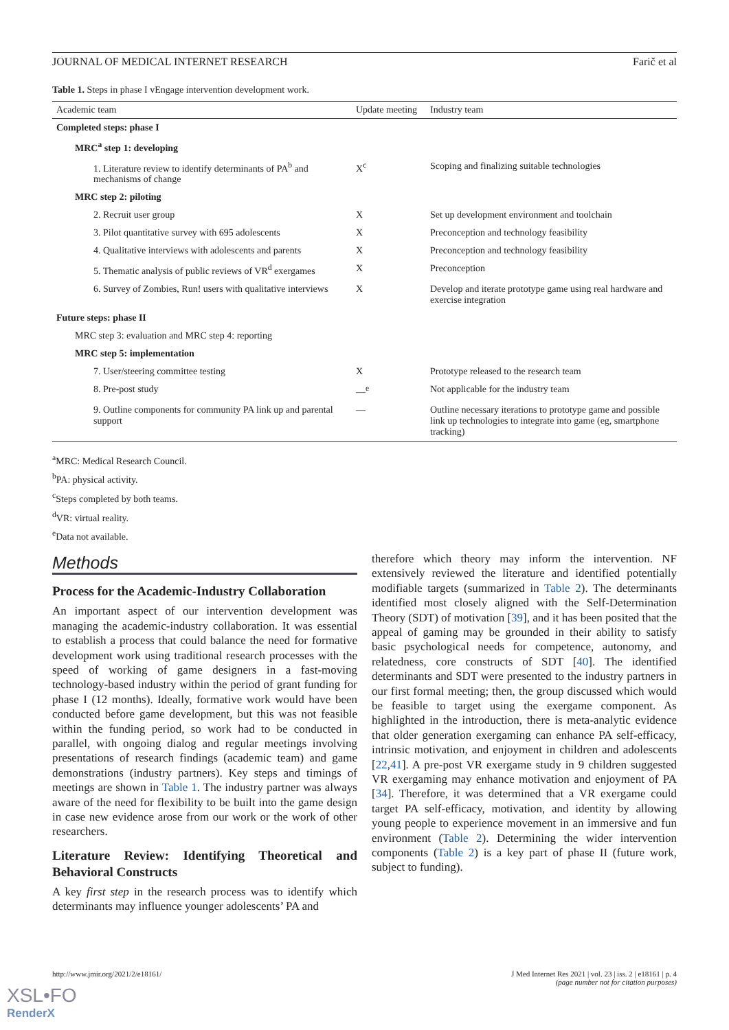JOURNAL OF MEDICAL INTERNET RESEARCH Farič et al
Table 1. Steps in phase I vEngage intervention development work.
| Academic team | Update meeting | Industry team |
| --- | --- | --- |
| Completed steps: phase I | | |
| MRC<sup>a</sup> step 1: developing | | |
| 1. Literature review to identify determinants of PA<sup>b</sup> and mechanisms of change | X<sup>c</sup> | Scoping and finalizing suitable technologies |
| MRC step 2: piloting | | |
| 2. Recruit user group | X | Set up development environment and toolchain |
| 3. Pilot quantitative survey with 695 adolescents | X | Preconception and technology feasibility |
| 4. Qualitative interviews with adolescents and parents | X | Preconception and technology feasibility |
| 5. Thematic analysis of public reviews of VR<sup>d</sup> exergames | X | Preconception |
| 6. Survey of Zombies, Run! users with qualitative interviews | X | Develop and iterate prototype game using real hardware and exercise integration |
| Future steps: phase II | | |
| MRC step 3: evaluation and MRC step 4: reporting | | |
| MRC step 5: implementation | | |
| 7. User/steering committee testing | X | Prototype released to the research team |
| 8. Pre-post study | —<sup>e</sup> | Not applicable for the industry team |
| 9. Outline components for community PA link up and parental support | — | Outline necessary iterations to prototype game and possible link up technologies to integrate into game (eg, smartphone tracking) |
<sup>a</sup> MRC: Medical Research Council.
<sup>b</sup> PA: physical activity.
<sup>c</sup> Steps completed by both teams.
<sup>d</sup> VR: virtual reality.
<sup>e</sup> Data not available.
Methods
Process for the Academic-Industry Collaboration
An important aspect of our intervention development was managing the academic-industry collaboration. It was essential to establish a process that could balance the need for formative development work using traditional research processes with the speed of working of game designers in a fast-moving technology-based industry within the period of grant funding for phase I (12 months). Ideally, formative work would have been conducted before game development, but this was not feasible within the funding period, so work had to be conducted in parallel, with ongoing dialog and regular meetings involving presentations of research findings (academic team) and game demonstrations (industry partners). Key steps and timings of meetings are shown in Table 1. The industry partner was always aware of the need for flexibility to be built into the game design in case new evidence arose from our work or the work of other researchers.
Literature Review: Identifying Theoretical and Behavioral Constructs
A key first step in the research process was to identify which determinants may influence younger adolescents’ PA and
therefore which theory may inform the intervention. NF extensively reviewed the literature and identified potentially modifiable targets (summarized in Table 2). The determinants identified most closely aligned with the Self-Determination Theory (SDT) of motivation [39], and it has been posited that the appeal of gaming may be grounded in their ability to satisfy basic psychological needs for competence, autonomy, and relatedness, core constructs of SDT [40]. The identified determinants and SDT were presented to the industry partners in our first formal meeting; then, the group discussed which would be feasible to target using the exergame component. As highlighted in the introduction, there is meta-analytic evidence that older generation exergaming can enhance PA self-efficacy, intrinsic motivation, and enjoyment in children and adolescents [22,41]. A pre-post VR exergame study in 9 children suggested VR exergaming may enhance motivation and enjoyment of PA [34]. Therefore, it was determined that a VR exergame could target PA self-efficacy, motivation, and identity by allowing young people to experience movement in an immersive and fun environment (Table 2). Determining the wider intervention components (Table 2) is a key part of phase II (future work, subject to funding).
http://www.jmir.org/2021/2/e18161/ J Med Internet Res 2021 | vol. 23 | iss. 2 | e18161 | p. 4
(page number not for citation purposes)
XSL•FO
RenderX